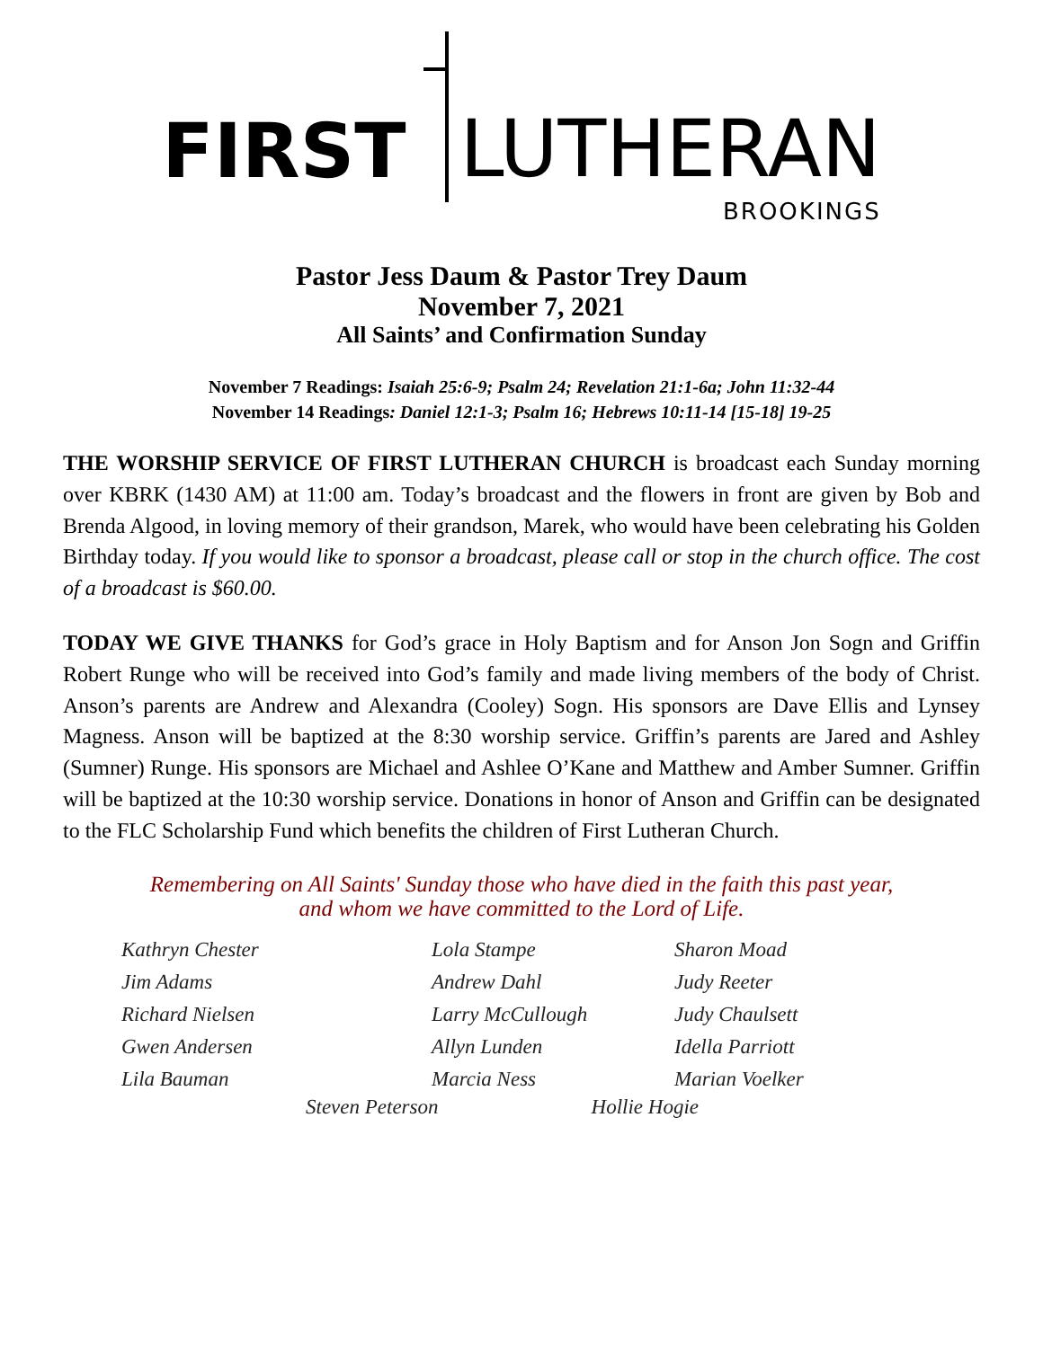FIRST LUTHERAN
BROOKINGS
Pastor Jess Daum & Pastor Trey Daum
November 7, 2021
All Saints’ and Confirmation Sunday
November 7 Readings: Isaiah 25:6-9; Psalm 24; Revelation 21:1-6a; John 11:32-44
November 14 Readings: Daniel 12:1-3; Psalm 16; Hebrews 10:11-14 [15-18] 19-25
THE WORSHIP SERVICE OF FIRST LUTHERAN CHURCH is broadcast each Sunday morning over KBRK (1430 AM) at 11:00 am. Today’s broadcast and the flowers in front are given by Bob and Brenda Algood, in loving memory of their grandson, Marek, who would have been celebrating his Golden Birthday today. If you would like to sponsor a broadcast, please call or stop in the church office. The cost of a broadcast is $60.00.
TODAY WE GIVE THANKS for God’s grace in Holy Baptism and for Anson Jon Sogn and Griffin Robert Runge who will be received into God’s family and made living members of the body of Christ. Anson’s parents are Andrew and Alexandra (Cooley) Sogn. His sponsors are Dave Ellis and Lynsey Magness. Anson will be baptized at the 8:30 worship service. Griffin’s parents are Jared and Ashley (Sumner) Runge. His sponsors are Michael and Ashlee O’Kane and Matthew and Amber Sumner. Griffin will be baptized at the 10:30 worship service. Donations in honor of Anson and Griffin can be designated to the FLC Scholarship Fund which benefits the children of First Lutheran Church.
Remembering on All Saints' Sunday those who have died in the faith this past year,
and whom we have committed to the Lord of Life.
Kathryn Chester Lola Stampe Sharon Moad Jim Adams Andrew Dahl Judy Reeter Richard Nielsen Larry McCullough Judy Chaulsett Gwen Andersen Allyn Lunden Idella Parriott Lila Bauman Marcia Ness Marian Voelker
Steven Peterson Hollie Hogie